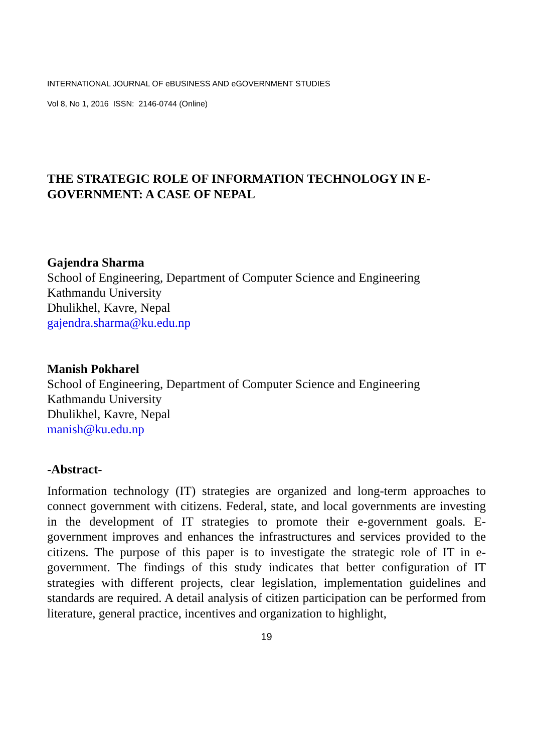INTERNATIONAL JOURNAL OF eBUSINESS AND eGOVERNMENT STUDIES
Vol 8, No 1, 2016 ISSN: 2146-0744 (Online)
THE STRATEGIC ROLE OF INFORMATION TECHNOLOGY IN E-GOVERNMENT: A CASE OF NEPAL
Gajendra Sharma
School of Engineering, Department of Computer Science and Engineering
Kathmandu University
Dhulikhel, Kavre, Nepal
gajendra.sharma@ku.edu.np
Manish Pokharel
School of Engineering, Department of Computer Science and Engineering
Kathmandu University
Dhulikhel, Kavre, Nepal
manish@ku.edu.np
-Abstract-
Information technology (IT) strategies are organized and long-term approaches to connect government with citizens. Federal, state, and local governments are investing in the development of IT strategies to promote their e-government goals. E-government improves and enhances the infrastructures and services provided to the citizens. The purpose of this paper is to investigate the strategic role of IT in e-government. The findings of this study indicates that better configuration of IT strategies with different projects, clear legislation, implementation guidelines and standards are required. A detail analysis of citizen participation can be performed from literature, general practice, incentives and organization to highlight,
19